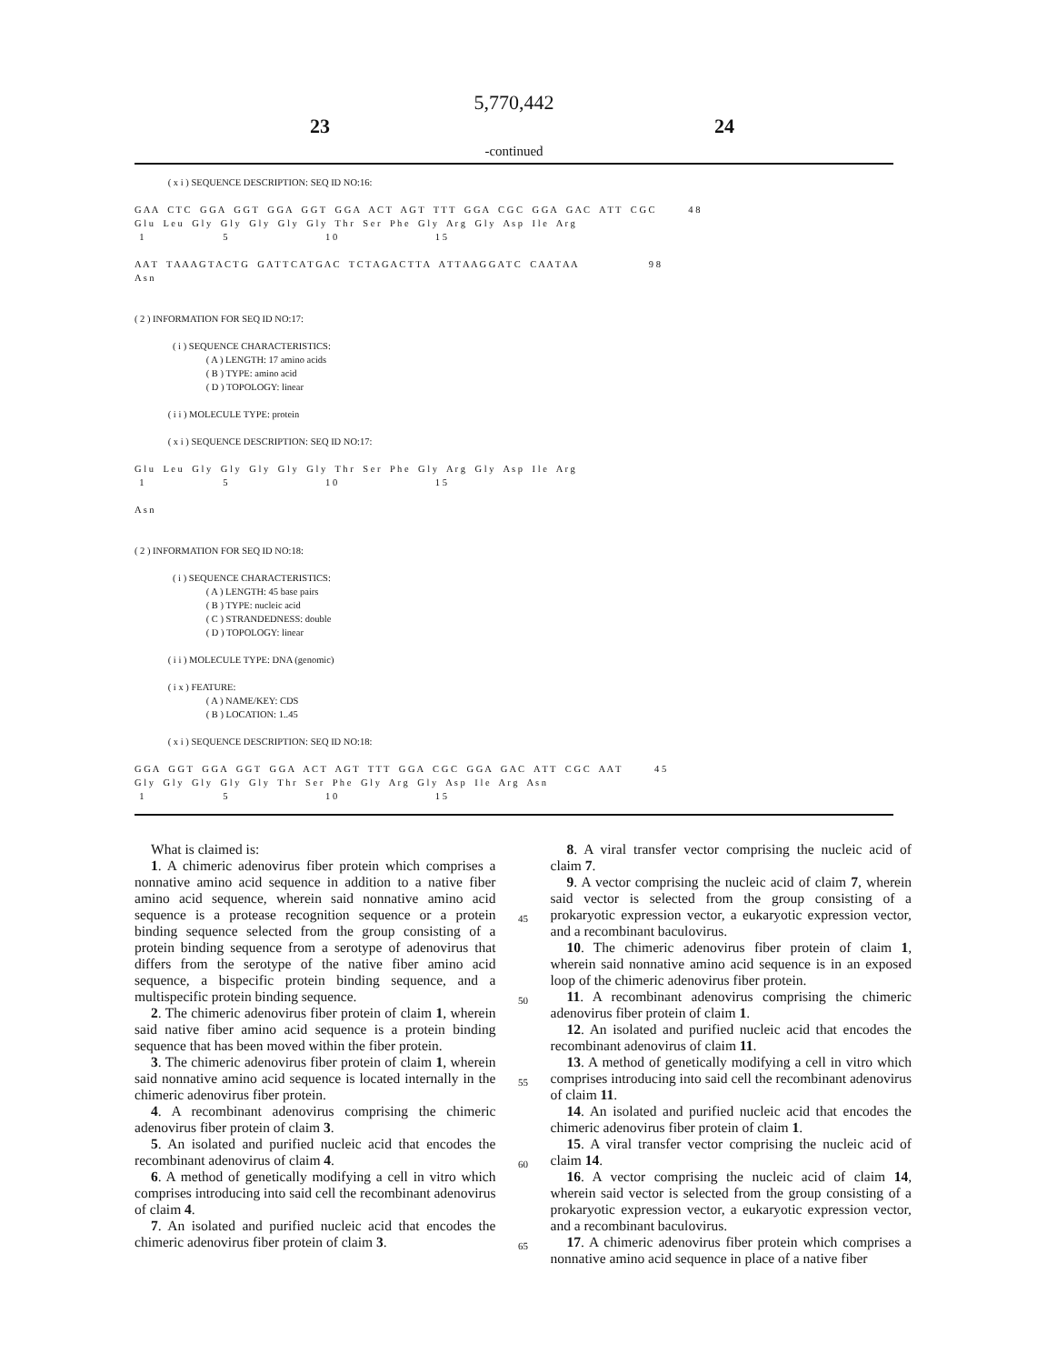5,770,442
23 24
-continued
              ( x i ) SEQUENCE DESCRIPTION: SEQ ID NO:16:

G A A    C T C    G G A    G G T    G G A    G G T    G G A    A C T    A G T    T T T    G G A    C G C    G G A    G A C    A T T    C G C              4 8
G l u    L e u    G l y    G l y    G l y    G l y    G l y    T h r    S e r    P h e    G l y    A r g    G l y    A s p    I l e    A r g
  1                                 5                                         1 0                                         1 5

A A T    T A A A G T A C T G    G A T T C A T G A C    T C T A G A C T T A    A T T A A G G A T C    C A A T A A                              9 8
A s n


( 2 ) INFORMATION FOR SEQ ID NO:17:

                ( i ) SEQUENCE CHARACTERISTICS:
                              ( A ) LENGTH: 17 amino acids
                              ( B ) TYPE: amino acid
                              ( D ) TOPOLOGY: linear

              ( i i ) MOLECULE TYPE: protein

              ( x i ) SEQUENCE DESCRIPTION: SEQ ID NO:17:

G l u    L e u    G l y    G l y    G l y    G l y    G l y    T h r    S e r    P h e    G l y    A r g    G l y    A s p    I l e    A r g
  1                                 5                                         1 0                                         1 5

A s n


( 2 ) INFORMATION FOR SEQ ID NO:18:

                ( i ) SEQUENCE CHARACTERISTICS:
                              ( A ) LENGTH: 45 base pairs
                              ( B ) TYPE: nucleic acid
                              ( C ) STRANDEDNESS: double
                              ( D ) TOPOLOGY: linear

              ( i i ) MOLECULE TYPE: DNA (genomic)

              ( i x ) FEATURE:
                              ( A ) NAME/KEY: CDS
                              ( B ) LOCATION: 1..45

              ( x i ) SEQUENCE DESCRIPTION: SEQ ID NO:18:

G G A    G G T    G G A    G G T    G G A    A C T    A G T    T T T    G G A    C G C    G G A    G A C    A T T    C G C    A A T              4 5
G l y    G l y    G l y    G l y    G l y    T h r    S e r    P h e    G l y    A r g    G l y    A s p    I l e    A r g    A s n
  1                                 5                                         1 0                                         1 5
What is claimed is:
1. A chimeric adenovirus fiber protein which comprises a nonnative amino acid sequence in addition to a native fiber amino acid sequence, wherein said nonnative amino acid sequence is a protease recognition sequence or a protein binding sequence selected from the group consisting of a protein binding sequence from a serotype of adenovirus that differs from the serotype of the native fiber amino acid sequence, a bispecific protein binding sequence, and a multispecific protein binding sequence.
2. The chimeric adenovirus fiber protein of claim 1, wherein said native fiber amino acid sequence is a protein binding sequence that has been moved within the fiber protein.
3. The chimeric adenovirus fiber protein of claim 1, wherein said nonnative amino acid sequence is located internally in the chimeric adenovirus fiber protein.
4. A recombinant adenovirus comprising the chimeric adenovirus fiber protein of claim 3.
5. An isolated and purified nucleic acid that encodes the recombinant adenovirus of claim 4.
6. A method of genetically modifying a cell in vitro which comprises introducing into said cell the recombinant adenovirus of claim 4.
7. An isolated and purified nucleic acid that encodes the chimeric adenovirus fiber protein of claim 3.
45
50
55
60
65
8. A viral transfer vector comprising the nucleic acid of claim 7.
9. A vector comprising the nucleic acid of claim 7, wherein said vector is selected from the group consisting of a prokaryotic expression vector, a eukaryotic expression vector, and a recombinant baculovirus.
10. The chimeric adenovirus fiber protein of claim 1, wherein said nonnative amino acid sequence is in an exposed loop of the chimeric adenovirus fiber protein.
11. A recombinant adenovirus comprising the chimeric adenovirus fiber protein of claim 1.
12. An isolated and purified nucleic acid that encodes the recombinant adenovirus of claim 11.
13. A method of genetically modifying a cell in vitro which comprises introducing into said cell the recombinant adenovirus of claim 11.
14. An isolated and purified nucleic acid that encodes the chimeric adenovirus fiber protein of claim 1.
15. A viral transfer vector comprising the nucleic acid of claim 14.
16. A vector comprising the nucleic acid of claim 14, wherein said vector is selected from the group consisting of a prokaryotic expression vector, a eukaryotic expression vector, and a recombinant baculovirus.
17. A chimeric adenovirus fiber protein which comprises a nonnative amino acid sequence in place of a native fiber